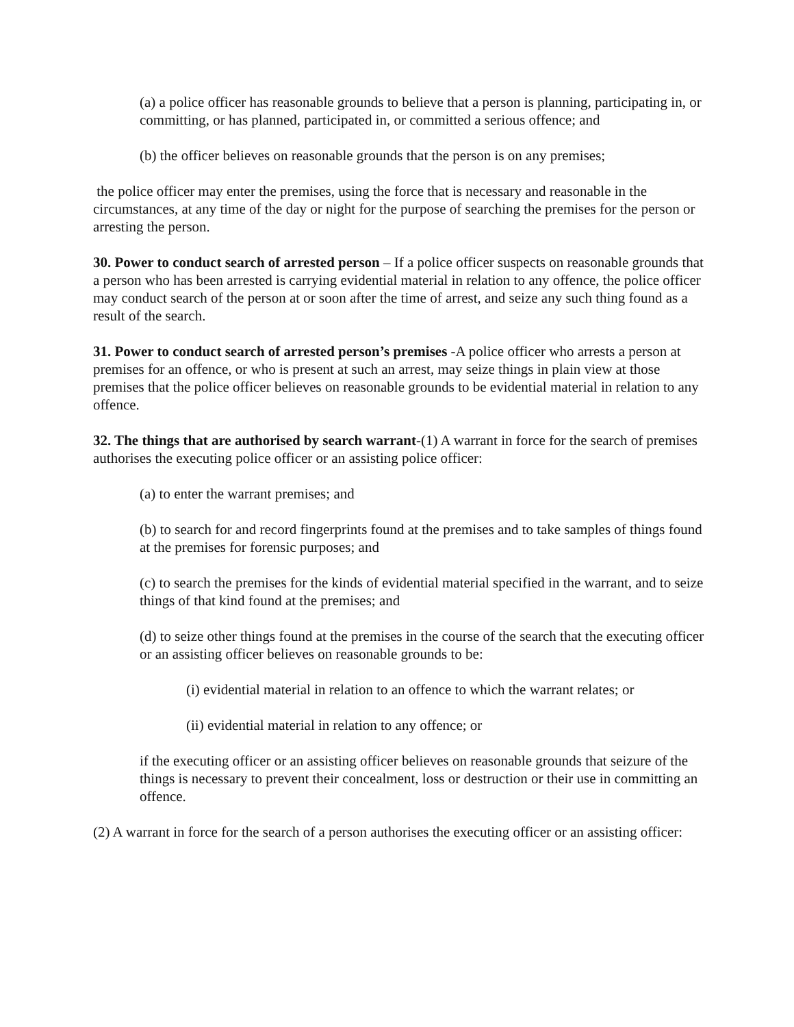(a) a police officer has reasonable grounds to believe that a person is planning, participating in, or committing, or has planned, participated in, or committed a serious offence; and
(b) the officer believes on reasonable grounds that the person is on any premises;
the police officer may enter the premises, using the force that is necessary and reasonable in the circumstances, at any time of the day or night for the purpose of searching the premises for the person or arresting the person.
30. Power to conduct search of arrested person – If a police officer suspects on reasonable grounds that a person who has been arrested is carrying evidential material in relation to any offence, the police officer may conduct search of the person at or soon after the time of arrest, and seize any such thing found as a result of the search.
31. Power to conduct search of arrested person’s premises -A police officer who arrests a person at premises for an offence, or who is present at such an arrest, may seize things in plain view at those premises that the police officer believes on reasonable grounds to be evidential material in relation to any offence.
32. The things that are authorised by search warrant-(1) A warrant in force for the search of premises authorises the executing police officer or an assisting police officer:
(a) to enter the warrant premises; and
(b) to search for and record fingerprints found at the premises and to take samples of things found at the premises for forensic purposes; and
(c) to search the premises for the kinds of evidential material specified in the warrant, and to seize things of that kind found at the premises; and
(d) to seize other things found at the premises in the course of the search that the executing officer or an assisting officer believes on reasonable grounds to be:
(i) evidential material in relation to an offence to which the warrant relates; or
(ii) evidential material in relation to any offence; or
if the executing officer or an assisting officer believes on reasonable grounds that seizure of the things is necessary to prevent their concealment, loss or destruction or their use in committing an offence.
(2) A warrant in force for the search of a person authorises the executing officer or an assisting officer: